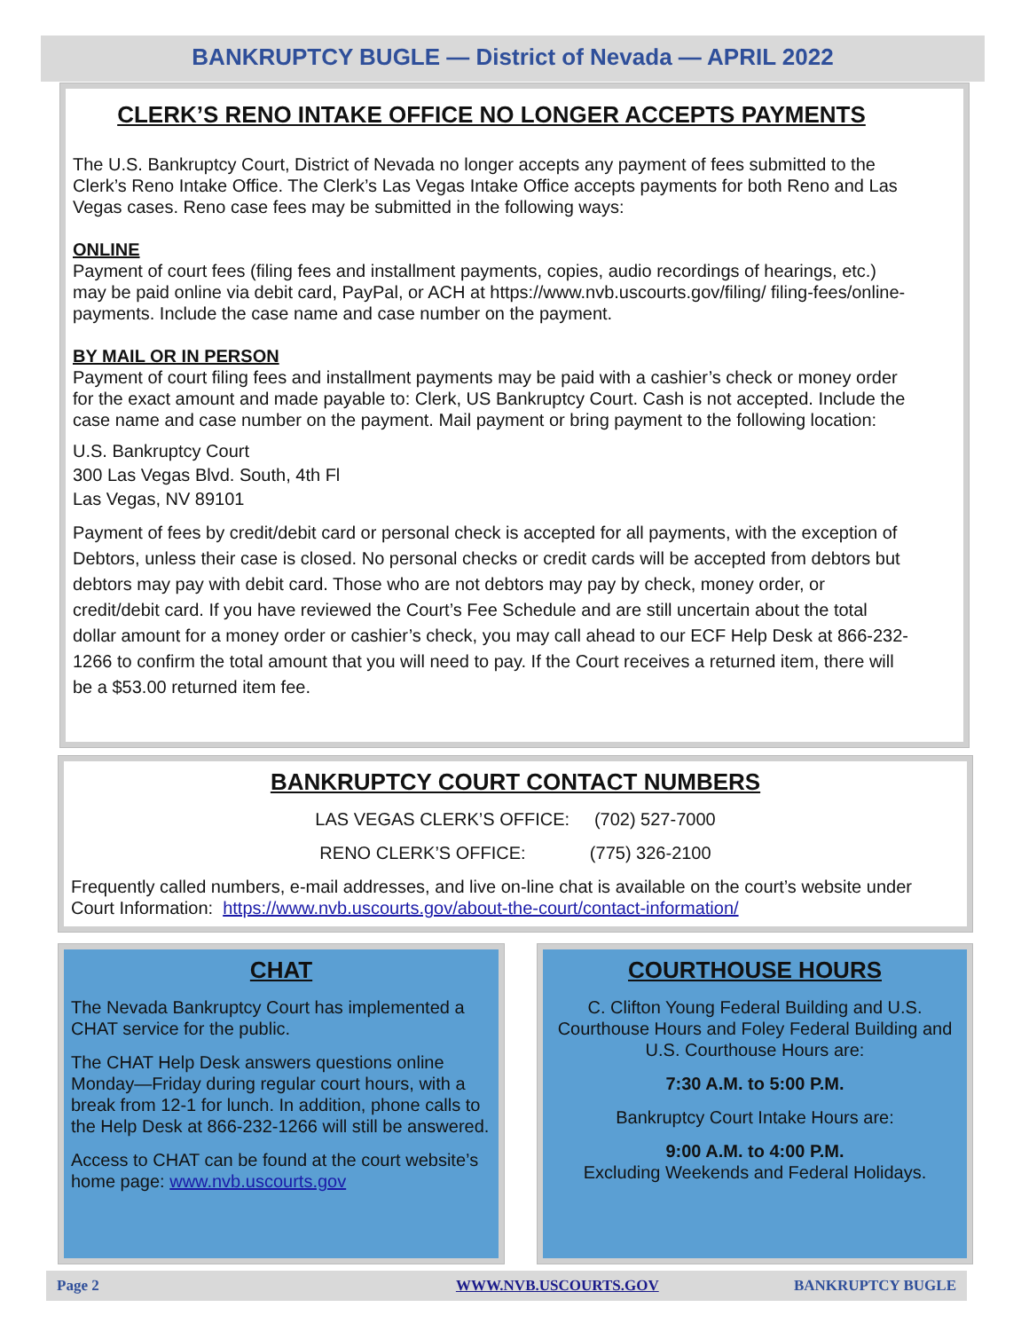BANKRUPTCY BUGLE — District of Nevada — APRIL 2022
CLERK’S RENO INTAKE OFFICE NO LONGER ACCEPTS PAYMENTS
The U.S. Bankruptcy Court, District of Nevada no longer accepts any payment of fees submitted to the Clerk’s Reno Intake Office. The Clerk’s Las Vegas Intake Office accepts payments for both Reno and Las Vegas cases. Reno case fees may be submitted in the following ways:
ONLINE
Payment of court fees (filing fees and installment payments, copies, audio recordings of hearings, etc.) may be paid online via debit card, PayPal, or ACH at https://www.nvb.uscourts.gov/filing/ filing-fees/online-payments. Include the case name and case number on the payment.
BY MAIL OR IN PERSON
Payment of court filing fees and installment payments may be paid with a cashier’s check or money order for the exact amount and made payable to: Clerk, US Bankruptcy Court. Cash is not accepted. Include the case name and case number on the payment. Mail payment or bring payment to the following location:
U.S. Bankruptcy Court
300 Las Vegas Blvd. South, 4th Fl
Las Vegas, NV 89101
Payment of fees by credit/debit card or personal check is accepted for all payments, with the exception of Debtors, unless their case is closed. No personal checks or credit cards will be accepted from debtors but debtors may pay with debit card. Those who are not debtors may pay by check, money order, or credit/debit card. If you have reviewed the Court’s Fee Schedule and are still uncertain about the total dollar amount for a money order or cashier’s check, you may call ahead to our ECF Help Desk at 866-232-1266 to confirm the total amount that you will need to pay. If the Court receives a returned item, there will be a $53.00 returned item fee.
BANKRUPTCY COURT CONTACT NUMBERS
LAS VEGAS CLERK’S OFFICE: (702) 527-7000
RENO CLERK’S OFFICE: (775) 326-2100
Frequently called numbers, e-mail addresses, and live on-line chat is available on the court’s website under Court Information: https://www.nvb.uscourts.gov/about-the-court/contact-information/
CHAT
The Nevada Bankruptcy Court has implemented a CHAT service for the public.
The CHAT Help Desk answers questions online Monday—Friday during regular court hours, with a break from 12-1 for lunch. In addition, phone calls to the Help Desk at 866-232-1266 will still be answered.
Access to CHAT can be found at the court website’s home page: www.nvb.uscourts.gov
COURTHOUSE HOURS
C. Clifton Young Federal Building and U.S. Courthouse Hours and Foley Federal Building and U.S. Courthouse Hours are:
7:30 A.M. to 5:00 P.M.
Bankruptcy Court Intake Hours are:
9:00 A.M. to 4:00 P.M.
Excluding Weekends and Federal Holidays.
Page 2 WWW.NVB.USCOURTS.GOV BANKRUPTCY BUGLE